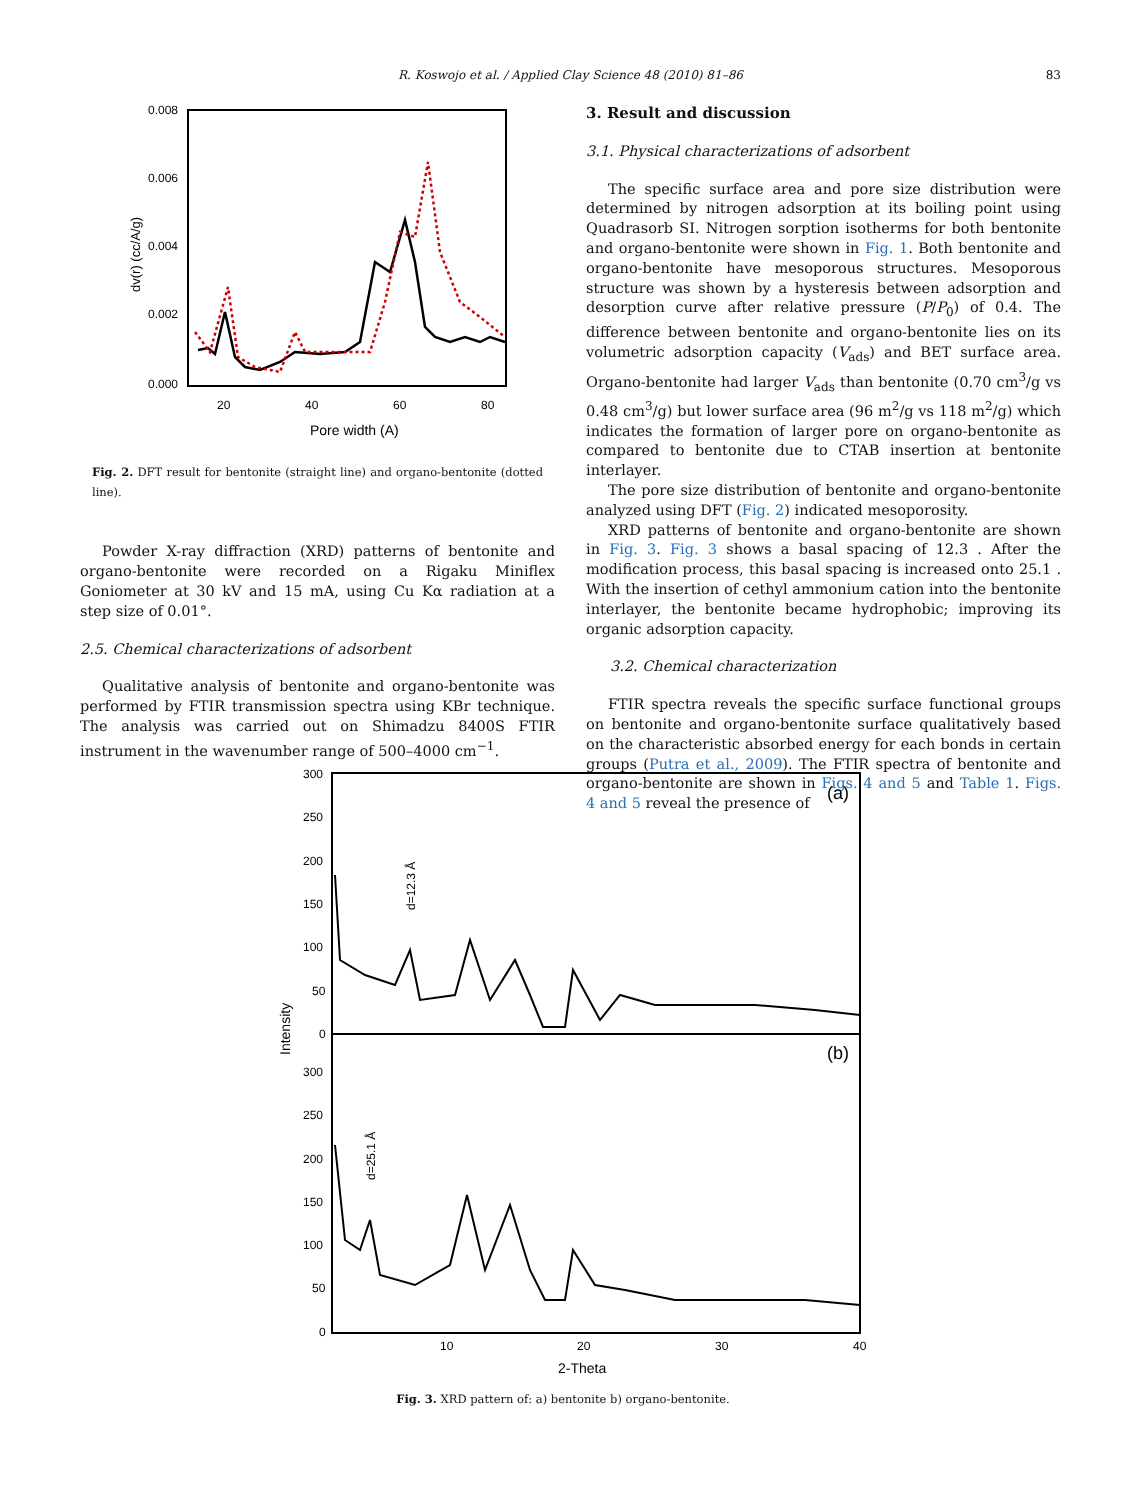R. Koswojo et al. / Applied Clay Science 48 (2010) 81–86 83
0.008
0.006
0.004
0.002
0.000
20
40
60
80
Pore width (A)
dv(r) (cc/A/g)
Fig. 2. DFT result for bentonite (straight line) and organo-bentonite (dotted line).
Powder X-ray diffraction (XRD) patterns of bentonite and organo-bentonite were recorded on a Rigaku Miniflex Goniometer at 30 kV and 15 mA, using Cu Kα radiation at a step size of 0.01°.
2.5. Chemical characterizations of adsorbent
Qualitative analysis of bentonite and organo-bentonite was performed by FTIR transmission spectra using KBr technique. The analysis was carried out on Shimadzu 8400S FTIR instrument in the wavenumber range of 500–4000 cm<sup>−1</sup>.
3. Result and discussion
3.1. Physical characterizations of adsorbent
The specific surface area and pore size distribution were determined by nitrogen adsorption at its boiling point using Quadrasorb SI. Nitrogen sorption isotherms for both bentonite and organo-bentonite were shown in Fig. 1. Both bentonite and organo-bentonite have mesoporous structures. Mesoporous structure was shown by a hysteresis between adsorption and desorption curve after relative pressure (P/P<sub>0</sub>) of 0.4. The difference between bentonite and organo-bentonite lies on its volumetric adsorption capacity (V<sub>ads</sub>) and BET surface area. Organo-bentonite had larger V<sub>ads</sub> than bentonite (0.70 cm<sup>3</sup>/g vs 0.48 cm<sup>3</sup>/g) but lower surface area (96 m<sup>2</sup>/g vs 118 m<sup>2</sup>/g) which indicates the formation of larger pore on organo-bentonite as compared to bentonite due to CTAB insertion at bentonite interlayer.
The pore size distribution of bentonite and organo-bentonite analyzed using DFT (Fig. 2) indicated mesoporosity.
XRD patterns of bentonite and organo-bentonite are shown in Fig. 3. Fig. 3 shows a basal spacing of 12.3 . After the modification process, this basal spacing is increased onto 25.1 . With the insertion of cethyl ammonium cation into the bentonite interlayer, the bentonite became hydrophobic; improving its organic adsorption capacity.
3.2. Chemical characterization
FTIR spectra reveals the specific surface functional groups on bentonite and organo-bentonite surface qualitatively based on the characteristic absorbed energy for each bonds in certain groups (Putra et al., 2009). The FTIR spectra of bentonite and organo-bentonite are shown in Figs. 4 and 5 and Table 1. Figs. 4 and 5 reveal the presence of
300
250
200
150
100
50
0
300
250
200
150
100
50
0
10
20
30
40
2-Theta
Intensity
(a)
(b)
d=12.3 Å
d=25.1 Å
Fig. 3. XRD pattern of: a) bentonite b) organo-bentonite.